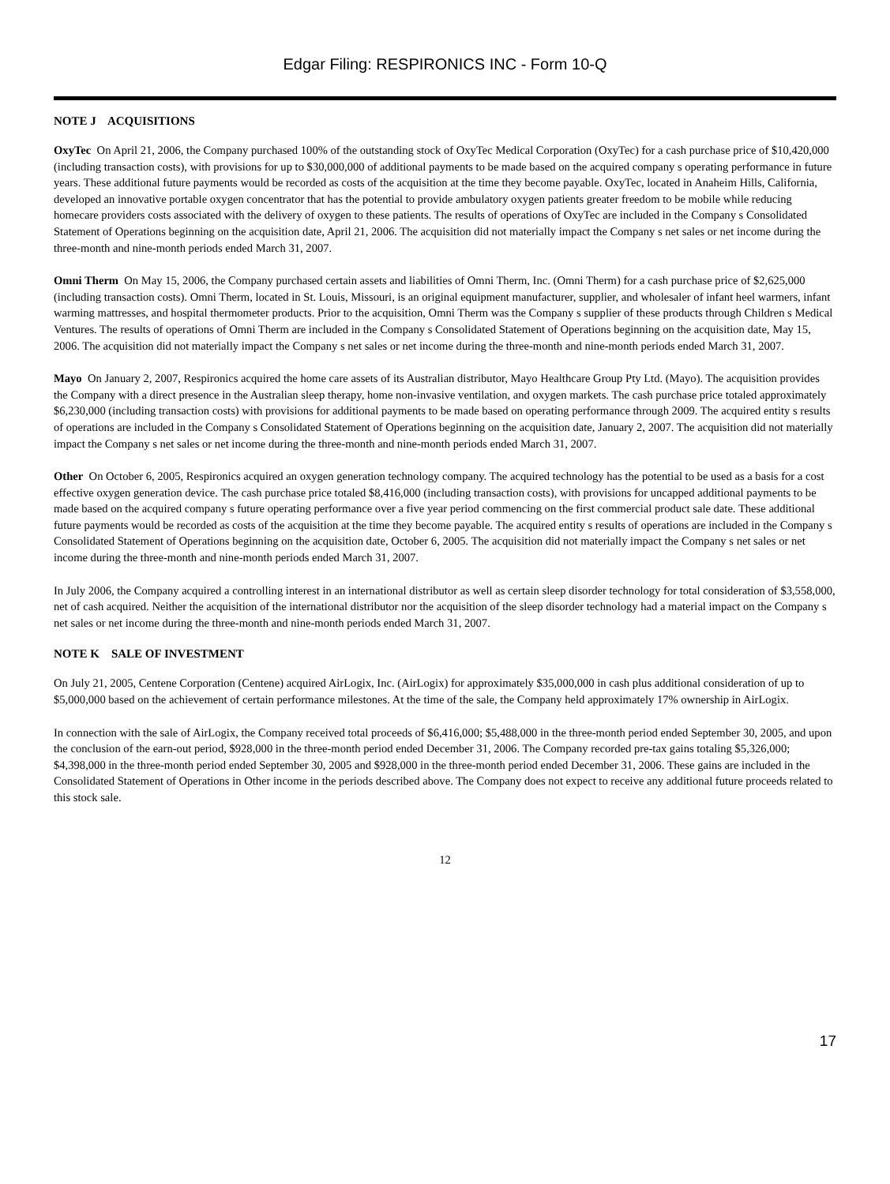Edgar Filing: RESPIRONICS INC - Form 10-Q
NOTE J ACQUISITIONS
OxyTec On April 21, 2006, the Company purchased 100% of the outstanding stock of OxyTec Medical Corporation (OxyTec) for a cash purchase price of $10,420,000 (including transaction costs), with provisions for up to $30,000,000 of additional payments to be made based on the acquired company s operating performance in future years. These additional future payments would be recorded as costs of the acquisition at the time they become payable. OxyTec, located in Anaheim Hills, California, developed an innovative portable oxygen concentrator that has the potential to provide ambulatory oxygen patients greater freedom to be mobile while reducing homecare providers costs associated with the delivery of oxygen to these patients. The results of operations of OxyTec are included in the Company s Consolidated Statement of Operations beginning on the acquisition date, April 21, 2006. The acquisition did not materially impact the Company s net sales or net income during the three-month and nine-month periods ended March 31, 2007.
Omni Therm On May 15, 2006, the Company purchased certain assets and liabilities of Omni Therm, Inc. (Omni Therm) for a cash purchase price of $2,625,000 (including transaction costs). Omni Therm, located in St. Louis, Missouri, is an original equipment manufacturer, supplier, and wholesaler of infant heel warmers, infant warming mattresses, and hospital thermometer products. Prior to the acquisition, Omni Therm was the Company s supplier of these products through Children s Medical Ventures. The results of operations of Omni Therm are included in the Company s Consolidated Statement of Operations beginning on the acquisition date, May 15, 2006. The acquisition did not materially impact the Company s net sales or net income during the three-month and nine-month periods ended March 31, 2007.
Mayo On January 2, 2007, Respironics acquired the home care assets of its Australian distributor, Mayo Healthcare Group Pty Ltd. (Mayo). The acquisition provides the Company with a direct presence in the Australian sleep therapy, home non-invasive ventilation, and oxygen markets. The cash purchase price totaled approximately $6,230,000 (including transaction costs) with provisions for additional payments to be made based on operating performance through 2009. The acquired entity s results of operations are included in the Company s Consolidated Statement of Operations beginning on the acquisition date, January 2, 2007. The acquisition did not materially impact the Company s net sales or net income during the three-month and nine-month periods ended March 31, 2007.
Other On October 6, 2005, Respironics acquired an oxygen generation technology company. The acquired technology has the potential to be used as a basis for a cost effective oxygen generation device. The cash purchase price totaled $8,416,000 (including transaction costs), with provisions for uncapped additional payments to be made based on the acquired company s future operating performance over a five year period commencing on the first commercial product sale date. These additional future payments would be recorded as costs of the acquisition at the time they become payable. The acquired entity s results of operations are included in the Company s Consolidated Statement of Operations beginning on the acquisition date, October 6, 2005. The acquisition did not materially impact the Company s net sales or net income during the three-month and nine-month periods ended March 31, 2007.
In July 2006, the Company acquired a controlling interest in an international distributor as well as certain sleep disorder technology for total consideration of $3,558,000, net of cash acquired. Neither the acquisition of the international distributor nor the acquisition of the sleep disorder technology had a material impact on the Company s net sales or net income during the three-month and nine-month periods ended March 31, 2007.
NOTE K SALE OF INVESTMENT
On July 21, 2005, Centene Corporation (Centene) acquired AirLogix, Inc. (AirLogix) for approximately $35,000,000 in cash plus additional consideration of up to $5,000,000 based on the achievement of certain performance milestones. At the time of the sale, the Company held approximately 17% ownership in AirLogix.
In connection with the sale of AirLogix, the Company received total proceeds of $6,416,000; $5,488,000 in the three-month period ended September 30, 2005, and upon the conclusion of the earn-out period, $928,000 in the three-month period ended December 31, 2006. The Company recorded pre-tax gains totaling $5,326,000; $4,398,000 in the three-month period ended September 30, 2005 and $928,000 in the three-month period ended December 31, 2006. These gains are included in the Consolidated Statement of Operations in Other income in the periods described above. The Company does not expect to receive any additional future proceeds related to this stock sale.
12
17